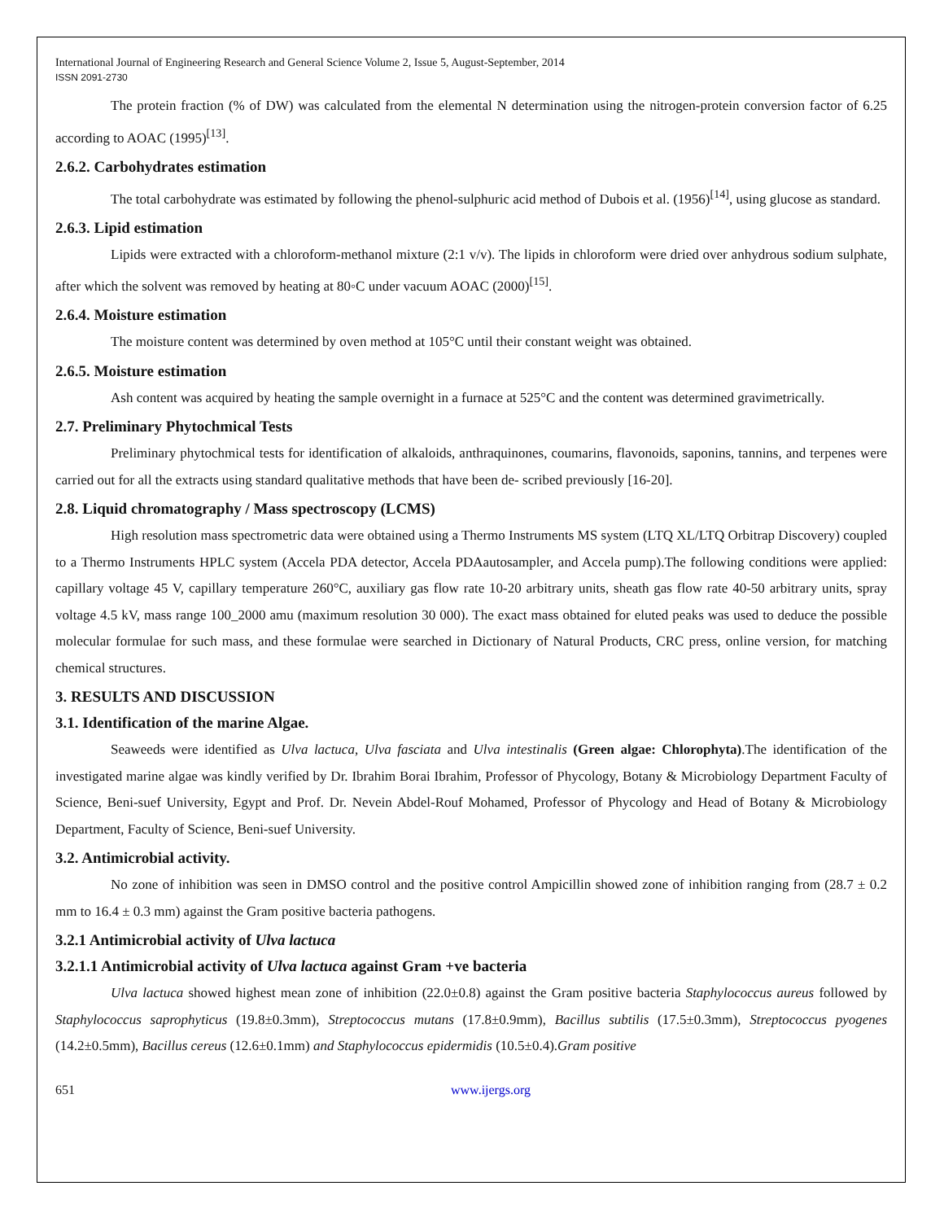International Journal of Engineering Research and General Science Volume 2, Issue 5, August-September, 2014
ISSN 2091-2730
The protein fraction (% of DW) was calculated from the elemental N determination using the nitrogen-protein conversion factor of 6.25 according to AOAC (1995)<sup>[13]</sup>.
2.6.2. Carbohydrates estimation
The total carbohydrate was estimated by following the phenol-sulphuric acid method of Dubois et al. (1956)<sup>[14]</sup>, using glucose as standard.
2.6.3. Lipid estimation
Lipids were extracted with a chloroform-methanol mixture (2:1 v/v). The lipids in chloroform were dried over anhydrous sodium sulphate, after which the solvent was removed by heating at 80◦C under vacuum AOAC (2000)<sup>[15]</sup>.
2.6.4. Moisture estimation
The moisture content was determined by oven method at 105°C until their constant weight was obtained.
2.6.5. Moisture estimation
Ash content was acquired by heating the sample overnight in a furnace at 525°C and the content was determined gravimetrically.
2.7. Preliminary Phytochmical Tests
Preliminary phytochmical tests for identification of alkaloids, anthraquinones, coumarins, flavonoids, saponins, tannins, and terpenes were carried out for all the extracts using standard qualitative methods that have been de- scribed previously [16-20].
2.8. Liquid chromatography / Mass spectroscopy (LCMS)
High resolution mass spectrometric data were obtained using a Thermo Instruments MS system (LTQ XL/LTQ Orbitrap Discovery) coupled to a Thermo Instruments HPLC system (Accela PDA detector, Accela PDAautosampler, and Accela pump).The following conditions were applied: capillary voltage 45 V, capillary temperature 260°C, auxiliary gas flow rate 10-20 arbitrary units, sheath gas flow rate 40-50 arbitrary units, spray voltage 4.5 kV, mass range 100_2000 amu (maximum resolution 30 000). The exact mass obtained for eluted peaks was used to deduce the possible molecular formulae for such mass, and these formulae were searched in Dictionary of Natural Products, CRC press, online version, for matching chemical structures.
3. RESULTS AND DISCUSSION
3.1. Identification of the marine Algae.
Seaweeds were identified as Ulva lactuca, Ulva fasciata and Ulva intestinalis (Green algae: Chlorophyta).The identification of the investigated marine algae was kindly verified by Dr. Ibrahim Borai Ibrahim, Professor of Phycology, Botany & Microbiology Department Faculty of Science, Beni-suef University, Egypt and Prof. Dr. Nevein Abdel-Rouf Mohamed, Professor of Phycology and Head of Botany & Microbiology Department, Faculty of Science, Beni-suef University.
3.2. Antimicrobial activity.
No zone of inhibition was seen in DMSO control and the positive control Ampicillin showed zone of inhibition ranging from (28.7 ± 0.2 mm to 16.4 ± 0.3 mm) against the Gram positive bacteria pathogens.
3.2.1 Antimicrobial activity of Ulva lactuca
3.2.1.1 Antimicrobial activity of Ulva lactuca against Gram +ve bacteria
Ulva lactuca showed highest mean zone of inhibition (22.0±0.8) against the Gram positive bacteria Staphylococcus aureus followed by Staphylococcus saprophyticus (19.8±0.3mm), Streptococcus mutans (17.8±0.9mm), Bacillus subtilis (17.5±0.3mm), Streptococcus pyogenes (14.2±0.5mm), Bacillus cereus (12.6±0.1mm) and Staphylococcus epidermidis (10.5±0.4).Gram positive
651 www.ijergs.org